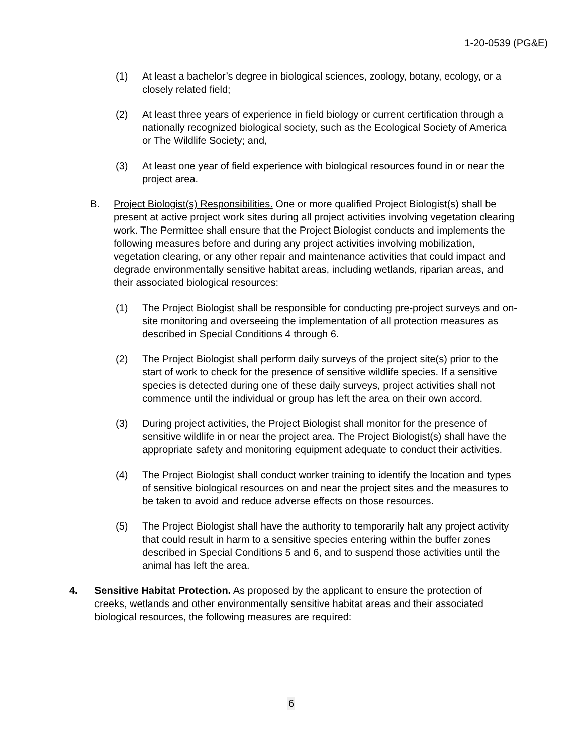1-20-0539 (PG&E)
(1) At least a bachelor’s degree in biological sciences, zoology, botany, ecology, or a closely related field;
(2) At least three years of experience in field biology or current certification through a nationally recognized biological society, such as the Ecological Society of America or The Wildlife Society; and,
(3) At least one year of field experience with biological resources found in or near the project area.
B. Project Biologist(s) Responsibilities. One or more qualified Project Biologist(s) shall be present at active project work sites during all project activities involving vegetation clearing work. The Permittee shall ensure that the Project Biologist conducts and implements the following measures before and during any project activities involving mobilization, vegetation clearing, or any other repair and maintenance activities that could impact and degrade environmentally sensitive habitat areas, including wetlands, riparian areas, and their associated biological resources:
(1) The Project Biologist shall be responsible for conducting pre-project surveys and on-site monitoring and overseeing the implementation of all protection measures as described in Special Conditions 4 through 6.
(2) The Project Biologist shall perform daily surveys of the project site(s) prior to the start of work to check for the presence of sensitive wildlife species. If a sensitive species is detected during one of these daily surveys, project activities shall not commence until the individual or group has left the area on their own accord.
(3) During project activities, the Project Biologist shall monitor for the presence of sensitive wildlife in or near the project area. The Project Biologist(s) shall have the appropriate safety and monitoring equipment adequate to conduct their activities.
(4) The Project Biologist shall conduct worker training to identify the location and types of sensitive biological resources on and near the project sites and the measures to be taken to avoid and reduce adverse effects on those resources.
(5) The Project Biologist shall have the authority to temporarily halt any project activity that could result in harm to a sensitive species entering within the buffer zones described in Special Conditions 5 and 6, and to suspend those activities until the animal has left the area.
4. Sensitive Habitat Protection. As proposed by the applicant to ensure the protection of creeks, wetlands and other environmentally sensitive habitat areas and their associated biological resources, the following measures are required:
6